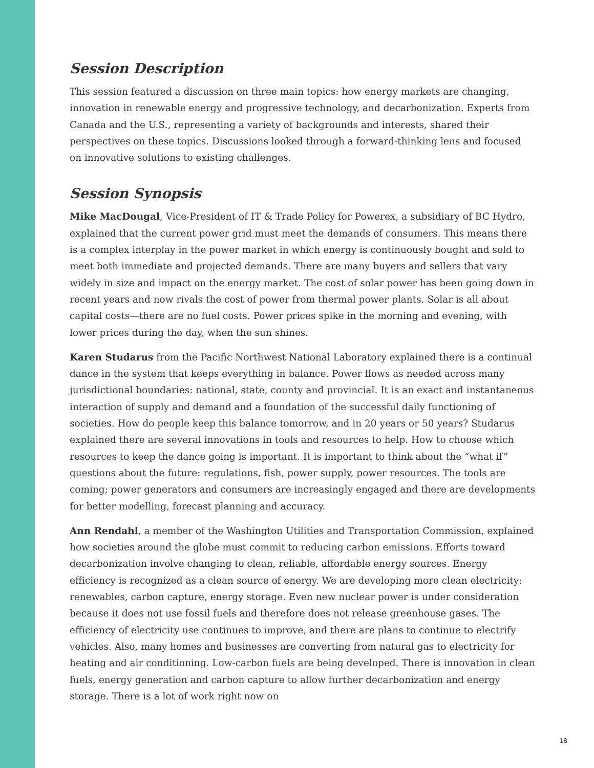Session Description
This session featured a discussion on three main topics: how energy markets are changing, innovation in renewable energy and progressive technology, and decarbonization. Experts from Canada and the U.S., representing a variety of backgrounds and interests, shared their perspectives on these topics. Discussions looked through a forward-thinking lens and focused on innovative solutions to existing challenges.
Session Synopsis
Mike MacDougal, Vice-President of IT & Trade Policy for Powerex, a subsidiary of BC Hydro, explained that the current power grid must meet the demands of consumers. This means there is a complex interplay in the power market in which energy is continuously bought and sold to meet both immediate and projected demands. There are many buyers and sellers that vary widely in size and impact on the energy market. The cost of solar power has been going down in recent years and now rivals the cost of power from thermal power plants. Solar is all about capital costs—there are no fuel costs. Power prices spike in the morning and evening, with lower prices during the day, when the sun shines.
Karen Studarus from the Pacific Northwest National Laboratory explained there is a continual dance in the system that keeps everything in balance. Power flows as needed across many jurisdictional boundaries: national, state, county and provincial. It is an exact and instantaneous interaction of supply and demand and a foundation of the successful daily functioning of societies. How do people keep this balance tomorrow, and in 20 years or 50 years? Studarus explained there are several innovations in tools and resources to help. How to choose which resources to keep the dance going is important. It is important to think about the “what if” questions about the future: regulations, fish, power supply, power resources. The tools are coming; power generators and consumers are increasingly engaged and there are developments for better modelling, forecast planning and accuracy.
Ann Rendahl, a member of the Washington Utilities and Transportation Commission, explained how societies around the globe must commit to reducing carbon emissions. Efforts toward decarbonization involve changing to clean, reliable, affordable energy sources. Energy efficiency is recognized as a clean source of energy. We are developing more clean electricity: renewables, carbon capture, energy storage. Even new nuclear power is under consideration because it does not use fossil fuels and therefore does not release greenhouse gases. The efficiency of electricity use continues to improve, and there are plans to continue to electrify vehicles. Also, many homes and businesses are converting from natural gas to electricity for heating and air conditioning. Low-carbon fuels are being developed. There is innovation in clean fuels, energy generation and carbon capture to allow further decarbonization and energy storage. There is a lot of work right now on
18